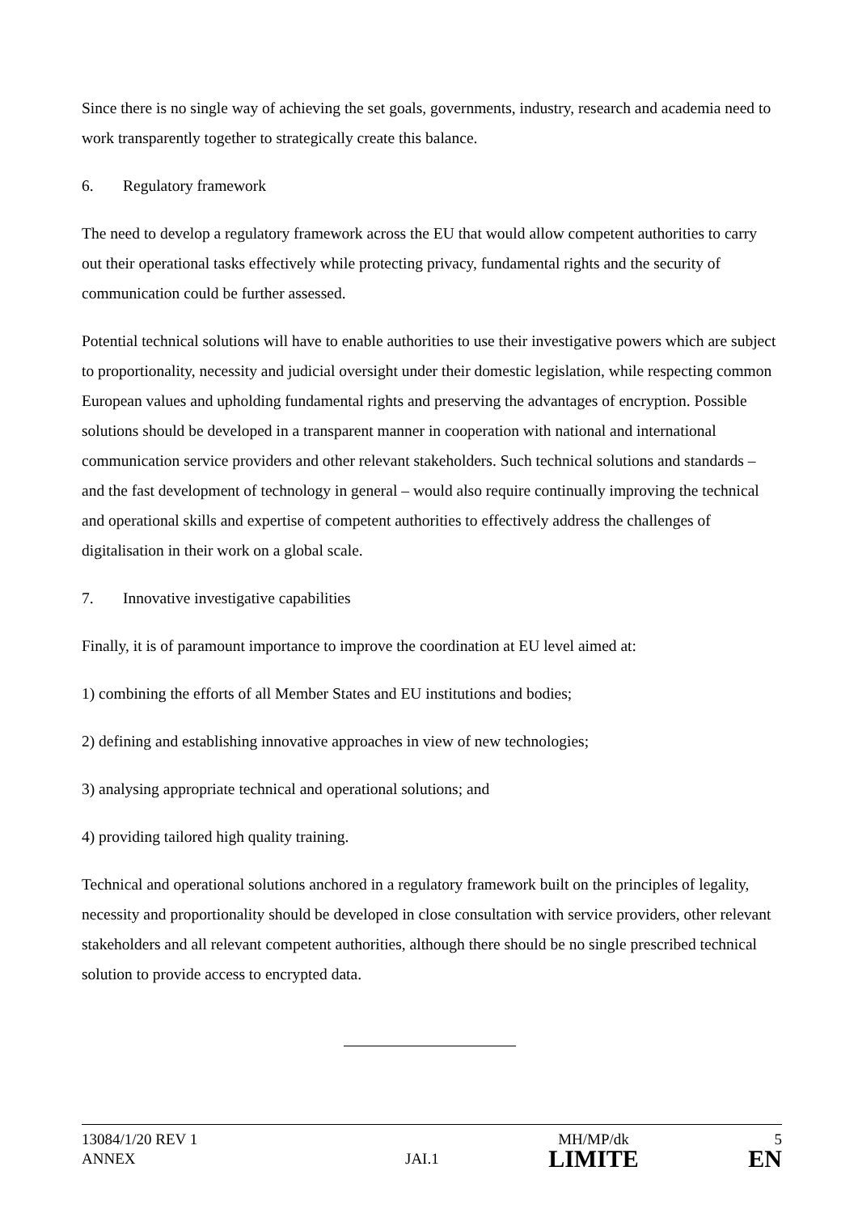Since there is no single way of achieving the set goals, governments, industry, research and academia need to work transparently together to strategically create this balance.
6. Regulatory framework
The need to develop a regulatory framework across the EU that would allow competent authorities to carry out their operational tasks effectively while protecting privacy, fundamental rights and the security of communication could be further assessed.
Potential technical solutions will have to enable authorities to use their investigative powers which are subject to proportionality, necessity and judicial oversight under their domestic legislation, while respecting common European values and upholding fundamental rights and preserving the advantages of encryption. Possible solutions should be developed in a transparent manner in cooperation with national and international communication service providers and other relevant stakeholders. Such technical solutions and standards – and the fast development of technology in general – would also require continually improving the technical and operational skills and expertise of competent authorities to effectively address the challenges of digitalisation in their work on a global scale.
7. Innovative investigative capabilities
Finally, it is of paramount importance to improve the coordination at EU level aimed at:
1) combining the efforts of all Member States and EU institutions and bodies;
2) defining and establishing innovative approaches in view of new technologies;
3) analysing appropriate technical and operational solutions; and
4) providing tailored high quality training.
Technical and operational solutions anchored in a regulatory framework built on the principles of legality, necessity and proportionality should be developed in close consultation with service providers, other relevant stakeholders and all relevant competent authorities, although there should be no single prescribed technical solution to provide access to encrypted data.
| 13084/1/20 REV 1 | | MH/MP/dk | 5 |
| ANNEX | JAI.1 | LIMITE | EN |